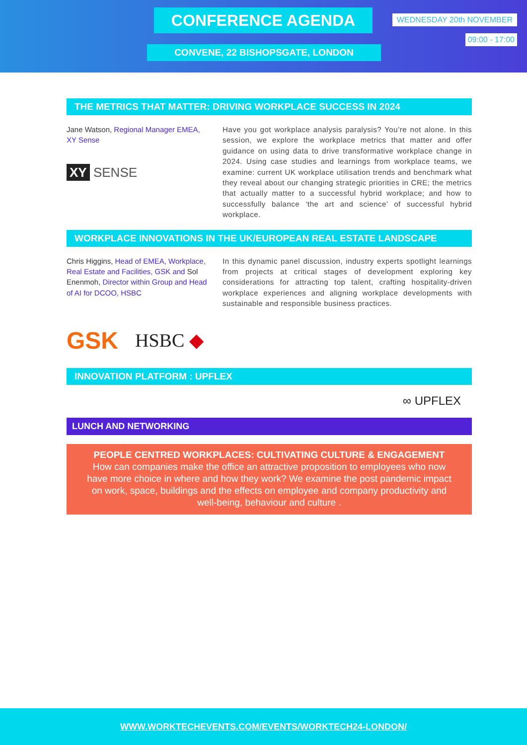CONFERENCE AGENDA
CONVENE, 22 BISHOPSGATE, LONDON
WEDNESDAY 20th NOVEMBER
09:00 - 17:00
THE METRICS THAT MATTER: DRIVING WORKPLACE SUCCESS IN 2024
Jane Watson, Regional Manager EMEA, XY Sense
XY SENSE
Have you got workplace analysis paralysis? You’re not alone. In this session, we explore the workplace metrics that matter and offer guidance on using data to drive transformative workplace change in 2024. Using case studies and learnings from workplace teams, we examine: current UK workplace utilisation trends and benchmark what they reveal about our changing strategic priorities in CRE; the metrics that actually matter to a successful hybrid workplace; and how to successfully balance ‘the art and science’ of successful hybrid workplace.
WORKPLACE INNOVATIONS IN THE UK/EUROPEAN REAL ESTATE LANDSCAPE
Chris Higgins, Head of EMEA, Workplace, Real Estate and Facilities, GSK and Sol Enenmoh, Director within Group and Head of AI for DCOO, HSBC
In this dynamic panel discussion, industry experts spotlight learnings from projects at critical stages of development exploring key considerations for attracting top talent, crafting hospitality-driven workplace experiences and aligning workplace developments with sustainable and responsible business practices.
GSK HSBC ◆
INNOVATION PLATFORM : UPFLEX
∞ UPFLEX
LUNCH AND NETWORKING
PEOPLE CENTRED WORKPLACES: CULTIVATING CULTURE & ENGAGEMENT
How can companies make the office an attractive proposition to employees who now have more choice in where and how they work? We examine the post pandemic impact on work, space, buildings and the effects on employee and company productivity and well-being, behaviour and culture .
WWW.WORKTECHEVENTS.COM/EVENTS/WORKTECH24-LONDON/